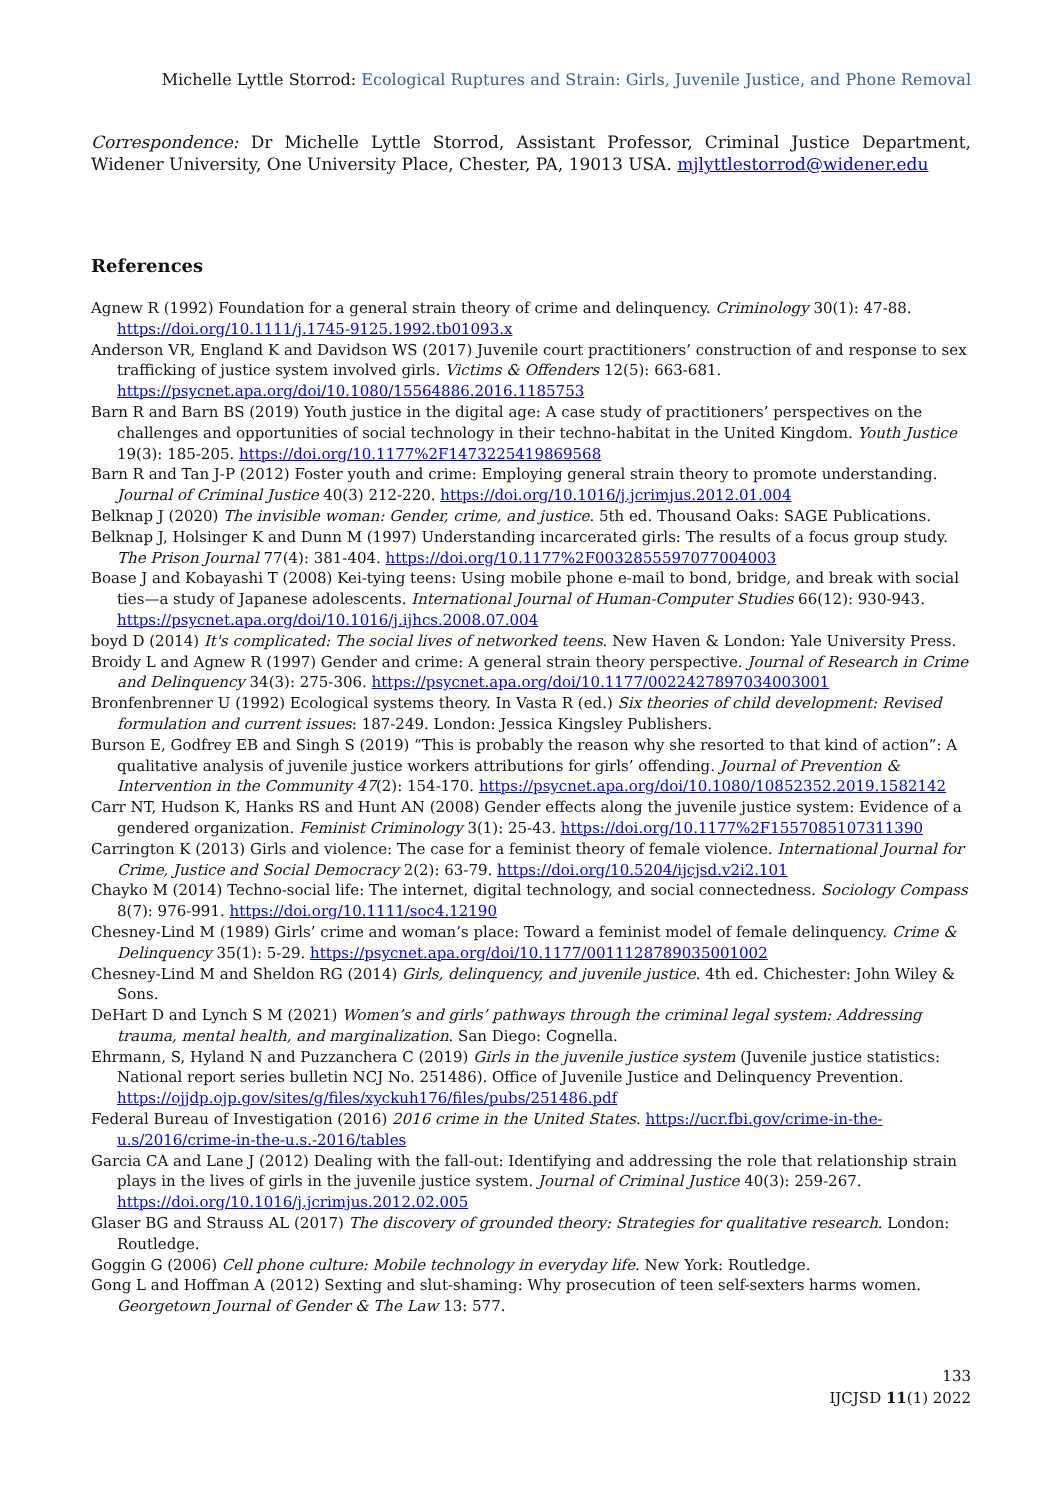Michelle Lyttle Storrod: Ecological Ruptures and Strain: Girls, Juvenile Justice, and Phone Removal
Correspondence: Dr Michelle Lyttle Storrod, Assistant Professor, Criminal Justice Department, Widener University, One University Place, Chester, PA, 19013 USA. mjlyttlestorrod@widener.edu
References
Agnew R (1992) Foundation for a general strain theory of crime and delinquency. Criminology 30(1): 47-88. https://doi.org/10.1111/j.1745-9125.1992.tb01093.x
Anderson VR, England K and Davidson WS (2017) Juvenile court practitioners’ construction of and response to sex trafficking of justice system involved girls. Victims & Offenders 12(5): 663-681. https://psycnet.apa.org/doi/10.1080/15564886.2016.1185753
Barn R and Barn BS (2019) Youth justice in the digital age: A case study of practitioners’ perspectives on the challenges and opportunities of social technology in their techno-habitat in the United Kingdom. Youth Justice 19(3): 185-205. https://doi.org/10.1177%2F1473225419869568
Barn R and Tan J-P (2012) Foster youth and crime: Employing general strain theory to promote understanding. Journal of Criminal Justice 40(3) 212-220. https://doi.org/10.1016/j.jcrimjus.2012.01.004
Belknap J (2020) The invisible woman: Gender, crime, and justice. 5th ed. Thousand Oaks: SAGE Publications.
Belknap J, Holsinger K and Dunn M (1997) Understanding incarcerated girls: The results of a focus group study. The Prison Journal 77(4): 381-404. https://doi.org/10.1177%2F0032855597077004003
Boase J and Kobayashi T (2008) Kei-tying teens: Using mobile phone e-mail to bond, bridge, and break with social ties—a study of Japanese adolescents. International Journal of Human-Computer Studies 66(12): 930-943. https://psycnet.apa.org/doi/10.1016/j.ijhcs.2008.07.004
boyd D (2014) It's complicated: The social lives of networked teens. New Haven & London: Yale University Press.
Broidy L and Agnew R (1997) Gender and crime: A general strain theory perspective. Journal of Research in Crime and Delinquency 34(3): 275-306. https://psycnet.apa.org/doi/10.1177/0022427897034003001
Bronfenbrenner U (1992) Ecological systems theory. In Vasta R (ed.) Six theories of child development: Revised formulation and current issues: 187-249. London: Jessica Kingsley Publishers.
Burson E, Godfrey EB and Singh S (2019) “This is probably the reason why she resorted to that kind of action”: A qualitative analysis of juvenile justice workers attributions for girls’ offending. Journal of Prevention & Intervention in the Community 47(2): 154-170. https://psycnet.apa.org/doi/10.1080/10852352.2019.1582142
Carr NT, Hudson K, Hanks RS and Hunt AN (2008) Gender effects along the juvenile justice system: Evidence of a gendered organization. Feminist Criminology 3(1): 25-43. https://doi.org/10.1177%2F1557085107311390
Carrington K (2013) Girls and violence: The case for a feminist theory of female violence. International Journal for Crime, Justice and Social Democracy 2(2): 63-79. https://doi.org/10.5204/ijcjsd.v2i2.101
Chayko M (2014) Techno-social life: The internet, digital technology, and social connectedness. Sociology Compass 8(7): 976-991. https://doi.org/10.1111/soc4.12190
Chesney-Lind M (1989) Girls’ crime and woman’s place: Toward a feminist model of female delinquency. Crime & Delinquency 35(1): 5-29. https://psycnet.apa.org/doi/10.1177/0011128789035001002
Chesney-Lind M and Sheldon RG (2014) Girls, delinquency, and juvenile justice. 4th ed. Chichester: John Wiley & Sons.
DeHart D and Lynch S M (2021) Women’s and girls’ pathways through the criminal legal system: Addressing trauma, mental health, and marginalization. San Diego: Cognella.
Ehrmann, S, Hyland N and Puzzanchera C (2019) Girls in the juvenile justice system (Juvenile justice statistics: National report series bulletin NCJ No. 251486). Office of Juvenile Justice and Delinquency Prevention. https://ojjdp.ojp.gov/sites/g/files/xyckuh176/files/pubs/251486.pdf
Federal Bureau of Investigation (2016) 2016 crime in the United States. https://ucr.fbi.gov/crime-in-the-u.s/2016/crime-in-the-u.s.-2016/tables
Garcia CA and Lane J (2012) Dealing with the fall-out: Identifying and addressing the role that relationship strain plays in the lives of girls in the juvenile justice system. Journal of Criminal Justice 40(3): 259-267. https://doi.org/10.1016/j.jcrimjus.2012.02.005
Glaser BG and Strauss AL (2017) The discovery of grounded theory: Strategies for qualitative research. London: Routledge.
Goggin G (2006) Cell phone culture: Mobile technology in everyday life. New York: Routledge.
Gong L and Hoffman A (2012) Sexting and slut-shaming: Why prosecution of teen self-sexters harms women. Georgetown Journal of Gender & The Law 13: 577.
133
IJCJSD 11(1) 2022